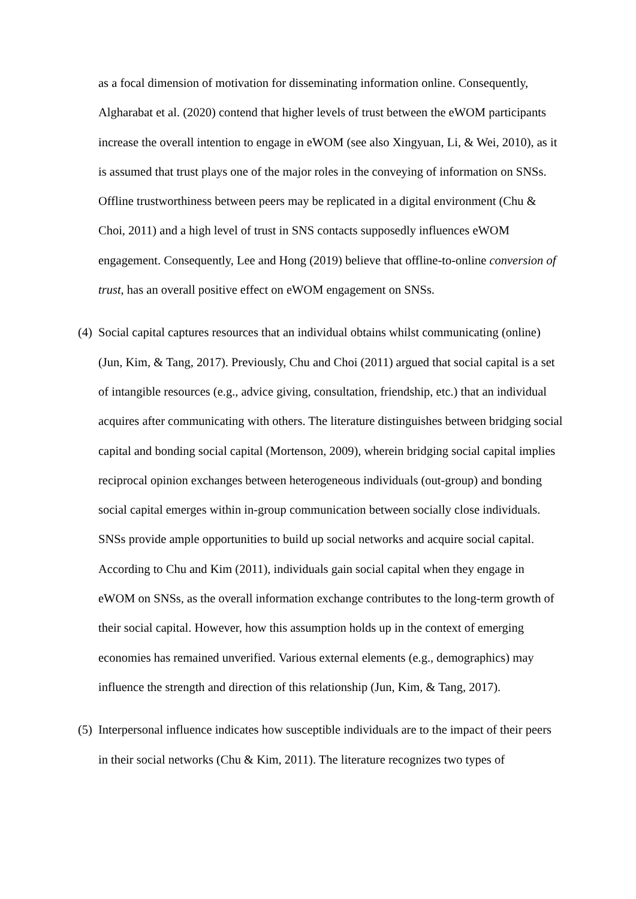as a focal dimension of motivation for disseminating information online. Consequently, Algharabat et al. (2020) contend that higher levels of trust between the eWOM participants increase the overall intention to engage in eWOM (see also Xingyuan, Li, & Wei, 2010), as it is assumed that trust plays one of the major roles in the conveying of information on SNSs. Offline trustworthiness between peers may be replicated in a digital environment (Chu & Choi, 2011) and a high level of trust in SNS contacts supposedly influences eWOM engagement. Consequently, Lee and Hong (2019) believe that offline-to-online conversion of trust, has an overall positive effect on eWOM engagement on SNSs.
(4)
Social capital captures resources that an individual obtains whilst communicating (online) (Jun, Kim, & Tang, 2017). Previously, Chu and Choi (2011) argued that social capital is a set of intangible resources (e.g., advice giving, consultation, friendship, etc.) that an individual acquires after communicating with others. The literature distinguishes between bridging social capital and bonding social capital (Mortenson, 2009), wherein bridging social capital implies reciprocal opinion exchanges between heterogeneous individuals (out-group) and bonding social capital emerges within in-group communication between socially close individuals. SNSs provide ample opportunities to build up social networks and acquire social capital. According to Chu and Kim (2011), individuals gain social capital when they engage in eWOM on SNSs, as the overall information exchange contributes to the long-term growth of their social capital. However, how this assumption holds up in the context of emerging economies has remained unverified. Various external elements (e.g., demographics) may influence the strength and direction of this relationship (Jun, Kim, & Tang, 2017).
(5)
Interpersonal influence indicates how susceptible individuals are to the impact of their peers in their social networks (Chu & Kim, 2011). The literature recognizes two types of